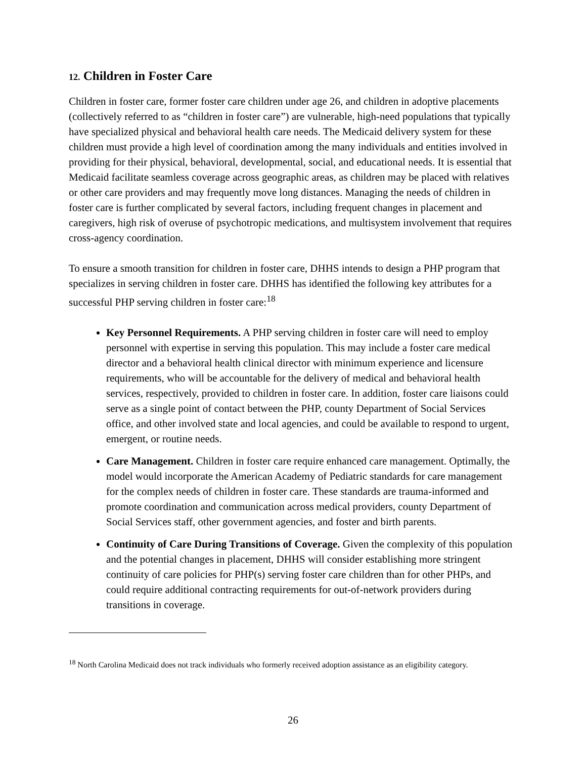12. Children in Foster Care
Children in foster care, former foster care children under age 26, and children in adoptive placements (collectively referred to as “children in foster care”) are vulnerable, high-need populations that typically have specialized physical and behavioral health care needs. The Medicaid delivery system for these children must provide a high level of coordination among the many individuals and entities involved in providing for their physical, behavioral, developmental, social, and educational needs. It is essential that Medicaid facilitate seamless coverage across geographic areas, as children may be placed with relatives or other care providers and may frequently move long distances. Managing the needs of children in foster care is further complicated by several factors, including frequent changes in placement and caregivers, high risk of overuse of psychotropic medications, and multisystem involvement that requires cross-agency coordination.
To ensure a smooth transition for children in foster care, DHHS intends to design a PHP program that specializes in serving children in foster care. DHHS has identified the following key attributes for a successful PHP serving children in foster care:<sup>18</sup>
Key Personnel Requirements. A PHP serving children in foster care will need to employ personnel with expertise in serving this population. This may include a foster care medical director and a behavioral health clinical director with minimum experience and licensure requirements, who will be accountable for the delivery of medical and behavioral health services, respectively, provided to children in foster care. In addition, foster care liaisons could serve as a single point of contact between the PHP, county Department of Social Services office, and other involved state and local agencies, and could be available to respond to urgent, emergent, or routine needs.
Care Management. Children in foster care require enhanced care management. Optimally, the model would incorporate the American Academy of Pediatric standards for care management for the complex needs of children in foster care. These standards are trauma-informed and promote coordination and communication across medical providers, county Department of Social Services staff, other government agencies, and foster and birth parents.
Continuity of Care During Transitions of Coverage. Given the complexity of this population and the potential changes in placement, DHHS will consider establishing more stringent continuity of care policies for PHP(s) serving foster care children than for other PHPs, and could require additional contracting requirements for out-of-network providers during transitions in coverage.
<sup>18</sup> North Carolina Medicaid does not track individuals who formerly received adoption assistance as an eligibility category.
26